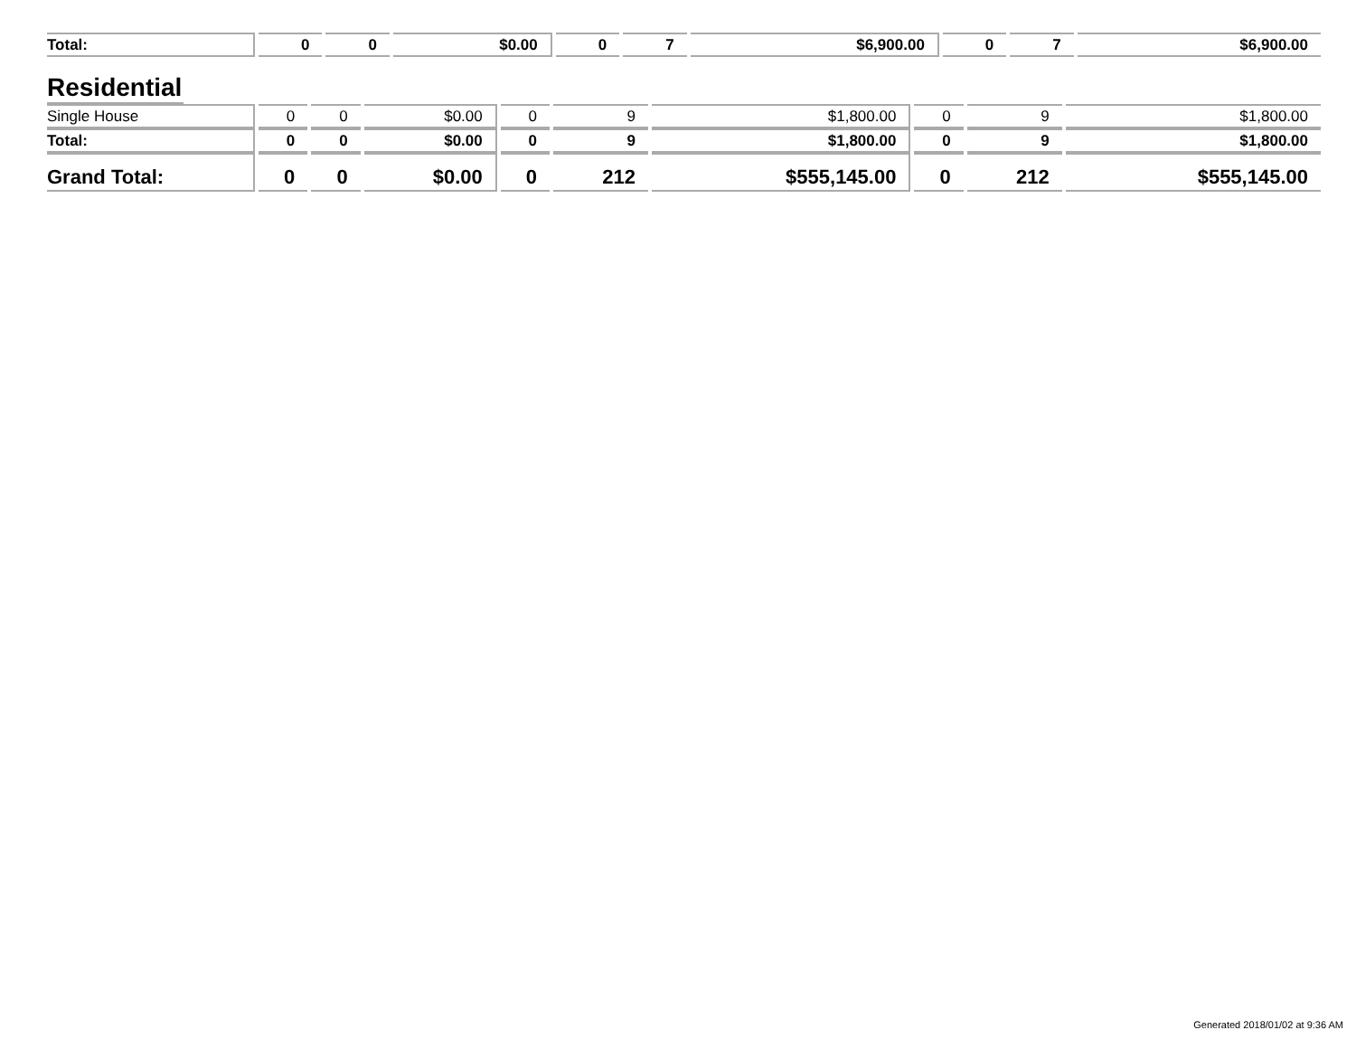| Total: | 0 | 0 | $0.00 | 0 | 7 | $6,900.00 | 0 | 7 | $6,900.00 |
Residential
| Single House | 0 | 0 | $0.00 | 0 | 9 | $1,800.00 | 0 | 9 | $1,800.00 |
| Total: | 0 | 0 | $0.00 | 0 | 9 | $1,800.00 | 0 | 9 | $1,800.00 |
| Grand Total: | 0 | 0 | $0.00 | 0 | 212 | $555,145.00 | 0 | 212 | $555,145.00 |
Generated 2018/01/02 at 9:36 AM